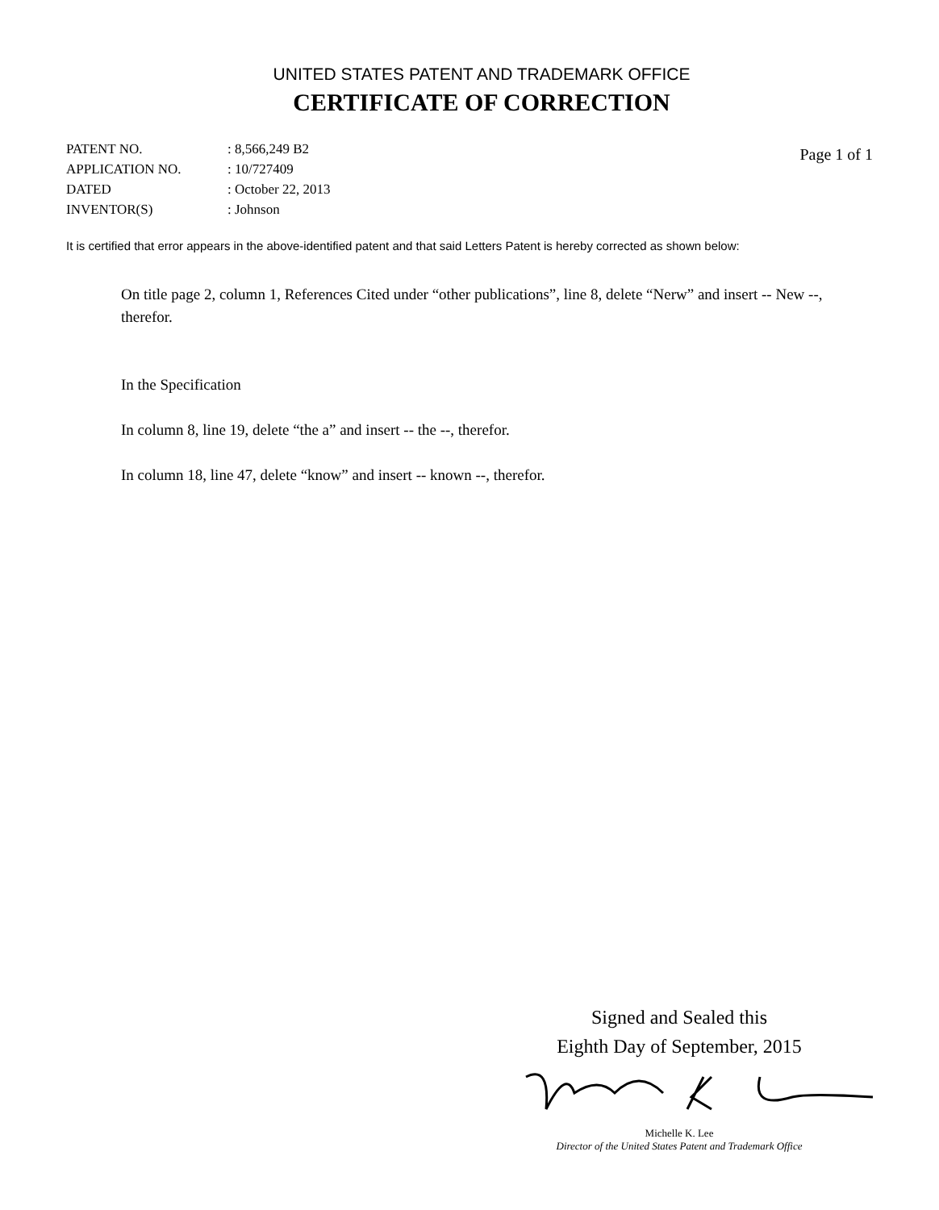UNITED STATES PATENT AND TRADEMARK OFFICE
CERTIFICATE OF CORRECTION
| PATENT NO. | : 8,566,249 B2 |
| APPLICATION NO. | : 10/727409 |
| DATED | : October 22, 2013 |
| INVENTOR(S) | : Johnson |
Page 1 of 1
It is certified that error appears in the above-identified patent and that said Letters Patent is hereby corrected as shown below:
On title page 2, column 1, References Cited under “other publications”, line 8, delete “Nerw” and insert -- New --, therefor.
In the Specification
In column 8, line 19, delete “the a” and insert -- the --, therefor.
In column 18, line 47, delete “know” and insert -- known --, therefor.
Signed and Sealed this
Eighth Day of September, 2015
Michelle K. Lee
Director of the United States Patent and Trademark Office